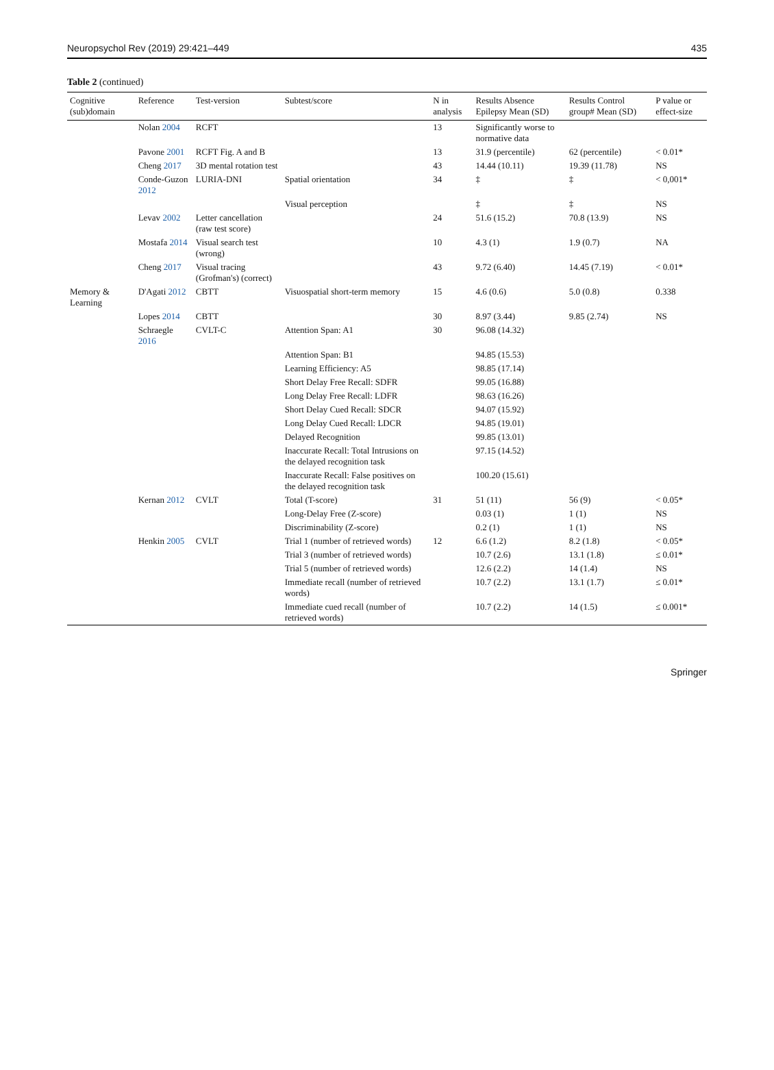Neuropsychol Rev (2019) 29:421–449 435
Table 2 (continued)
| Cognitive (sub)domain | Reference | Test-version | Subtest/score | N in analysis | Results Absence Epilepsy Mean (SD) | Results Control group# Mean (SD) | P value or effect-size |
| --- | --- | --- | --- | --- | --- | --- | --- |
| | Nolan 2004 | RCFT | | 13 | Significantly worse to normative data | | |
| | Pavone 2001 | RCFT Fig. A and B | | 13 | 31.9 (percentile) | 62 (percentile) | < 0.01* |
| | Cheng 2017 | 3D mental rotation test | | 43 | 14.44 (10.11) | 19.39 (11.78) | NS |
| | Conde-Guzon 2012 | LURIA-DNI | Spatial orientation | 34 | ‡ | ‡ | < 0,001* |
| | | | Visual perception | | ‡ | ‡ | NS |
| | Levav 2002 | Letter cancellation (raw test score) | | 24 | 51.6 (15.2) | 70.8 (13.9) | NS |
| | Mostafa 2014 | Visual search test (wrong) | | 10 | 4.3 (1) | 1.9 (0.7) | NA |
| | Cheng 2017 | Visual tracing (Grofman's) (correct) | | 43 | 9.72 (6.40) | 14.45 (7.19) | < 0.01* |
| Memory & Learning | D'Agati 2012 | CBTT | Visuospatial short-term memory | 15 | 4.6 (0.6) | 5.0 (0.8) | 0.338 |
| | Lopes 2014 | CBTT | | 30 | 8.97 (3.44) | 9.85 (2.74) | NS |
| | Schraegle 2016 | CVLT-C | Attention Span: A1 | 30 | 96.08 (14.32) | | |
| | | | Attention Span: B1 | | 94.85 (15.53) | | |
| | | | Learning Efficiency: A5 | | 98.85 (17.14) | | |
| | | | Short Delay Free Recall: SDFR | | 99.05 (16.88) | | |
| | | | Long Delay Free Recall: LDFR | | 98.63 (16.26) | | |
| | | | Short Delay Cued Recall: SDCR | | 94.07 (15.92) | | |
| | | | Long Delay Cued Recall: LDCR | | 94.85 (19.01) | | |
| | | | Delayed Recognition | | 99.85 (13.01) | | |
| | | | Inaccurate Recall: Total Intrusions on the delayed recognition task | | 97.15 (14.52) | | |
| | | | Inaccurate Recall: False positives on the delayed recognition task | | 100.20 (15.61) | | |
| | Kernan 2012 | CVLT | Total (T-score) | 31 | 51 (11) | 56 (9) | < 0.05* |
| | | | Long-Delay Free (Z-score) | | 0.03 (1) | 1 (1) | NS |
| | | | Discriminability (Z-score) | | 0.2 (1) | 1 (1) | NS |
| | Henkin 2005 | CVLT | Trial 1 (number of retrieved words) | 12 | 6.6 (1.2) | 8.2 (1.8) | < 0.05* |
| | | | Trial 3 (number of retrieved words) | | 10.7 (2.6) | 13.1 (1.8) | ≤ 0.01* |
| | | | Trial 5 (number of retrieved words) | | 12.6 (2.2) | 14 (1.4) | NS |
| | | | Immediate recall (number of retrieved words) | | 10.7 (2.2) | 13.1 (1.7) | ≤ 0.01* |
| | | | Immediate cued recall (number of retrieved words) | | 10.7 (2.2) | 14 (1.5) | ≤ 0.001* |
Springer